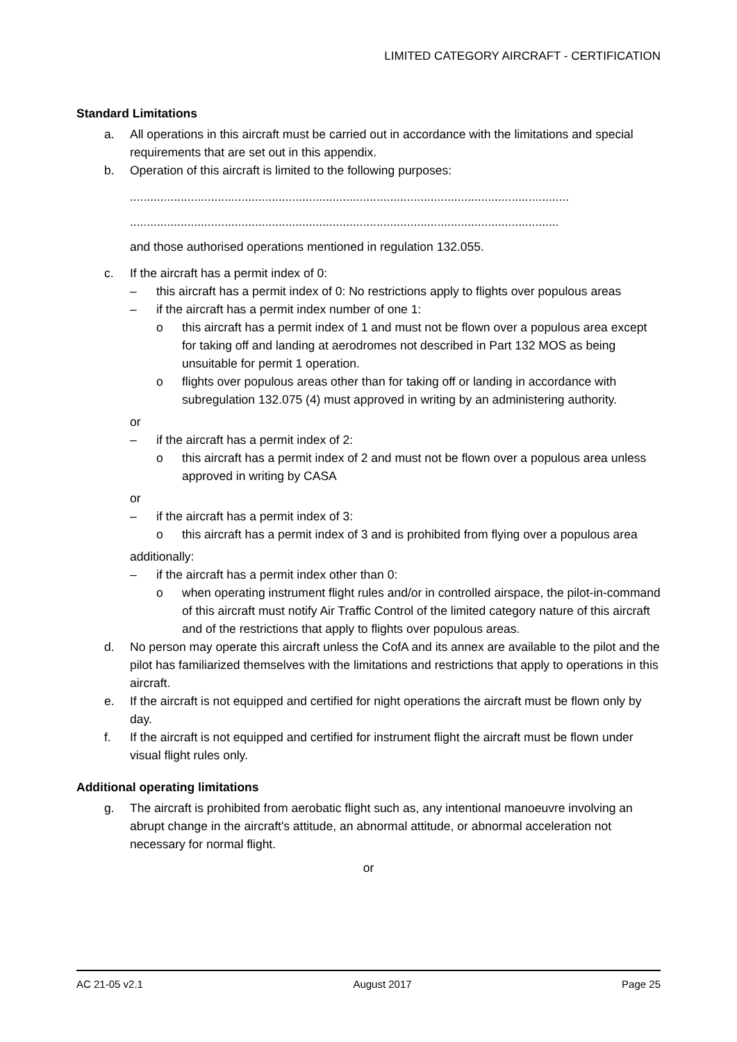LIMITED CATEGORY AIRCRAFT - CERTIFICATION
Standard Limitations
a. All operations in this aircraft must be carried out in accordance with the limitations and special requirements that are set out in this appendix.
b. Operation of this aircraft is limited to the following purposes:
..................................................................................................................................
...............................................................................................................................
and those authorised operations mentioned in regulation 132.055.
c. If the aircraft has a permit index of 0:
– this aircraft has a permit index of 0: No restrictions apply to flights over populous areas
– if the aircraft has a permit index number of one 1:
o this aircraft has a permit index of 1 and must not be flown over a populous area except for taking off and landing at aerodromes not described in Part 132 MOS as being unsuitable for permit 1 operation.
o flights over populous areas other than for taking off or landing in accordance with subregulation 132.075 (4) must approved in writing by an administering authority.
or
– if the aircraft has a permit index of 2:
o this aircraft has a permit index of 2 and must not be flown over a populous area unless approved in writing by CASA
or
– if the aircraft has a permit index of 3:
o this aircraft has a permit index of 3 and is prohibited from flying over a populous area
additionally:
– if the aircraft has a permit index other than 0:
o when operating instrument flight rules and/or in controlled airspace, the pilot-in-command of this aircraft must notify Air Traffic Control of the limited category nature of this aircraft and of the restrictions that apply to flights over populous areas.
d. No person may operate this aircraft unless the CofA and its annex are available to the pilot and the pilot has familiarized themselves with the limitations and restrictions that apply to operations in this aircraft.
e. If the aircraft is not equipped and certified for night operations the aircraft must be flown only by day.
f. If the aircraft is not equipped and certified for instrument flight the aircraft must be flown under visual flight rules only.
Additional operating limitations
g. The aircraft is prohibited from aerobatic flight such as, any intentional manoeuvre involving an abrupt change in the aircraft's attitude, an abnormal attitude, or abnormal acceleration not necessary for normal flight.
or
AC 21-05 v2.1 August 2017 Page 25